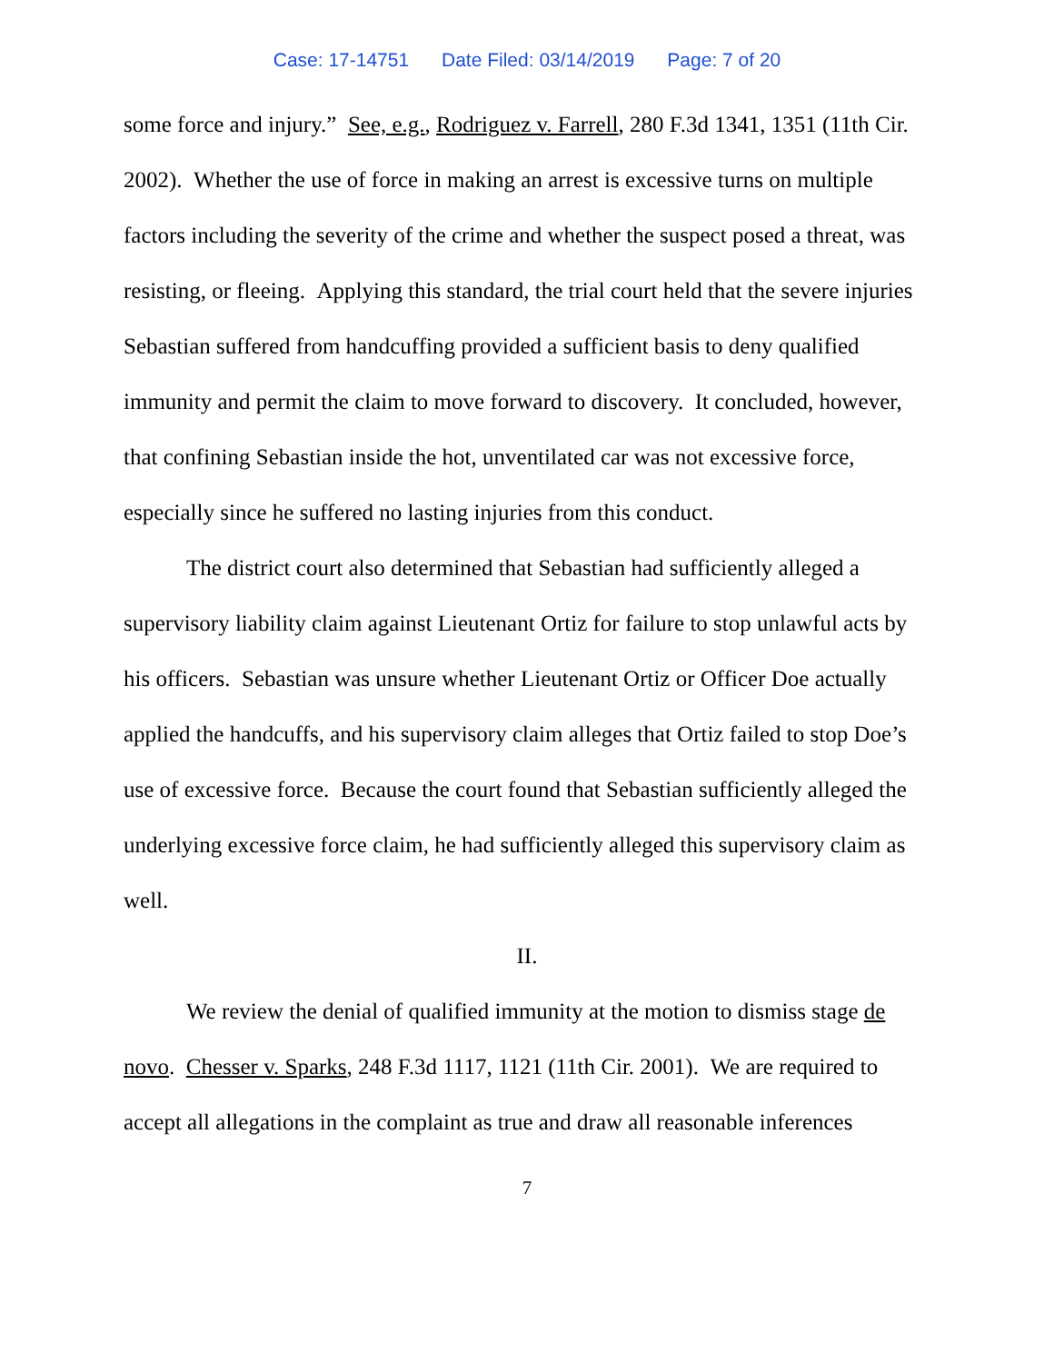Case: 17-14751 Date Filed: 03/14/2019 Page: 7 of 20
some force and injury.” See, e.g., Rodriguez v. Farrell, 280 F.3d 1341, 1351 (11th Cir. 2002). Whether the use of force in making an arrest is excessive turns on multiple factors including the severity of the crime and whether the suspect posed a threat, was resisting, or fleeing. Applying this standard, the trial court held that the severe injuries Sebastian suffered from handcuffing provided a sufficient basis to deny qualified immunity and permit the claim to move forward to discovery. It concluded, however, that confining Sebastian inside the hot, unventilated car was not excessive force, especially since he suffered no lasting injuries from this conduct.
The district court also determined that Sebastian had sufficiently alleged a supervisory liability claim against Lieutenant Ortiz for failure to stop unlawful acts by his officers. Sebastian was unsure whether Lieutenant Ortiz or Officer Doe actually applied the handcuffs, and his supervisory claim alleges that Ortiz failed to stop Doe’s use of excessive force. Because the court found that Sebastian sufficiently alleged the underlying excessive force claim, he had sufficiently alleged this supervisory claim as well.
II.
We review the denial of qualified immunity at the motion to dismiss stage de novo. Chesser v. Sparks, 248 F.3d 1117, 1121 (11th Cir. 2001). We are required to accept all allegations in the complaint as true and draw all reasonable inferences
7